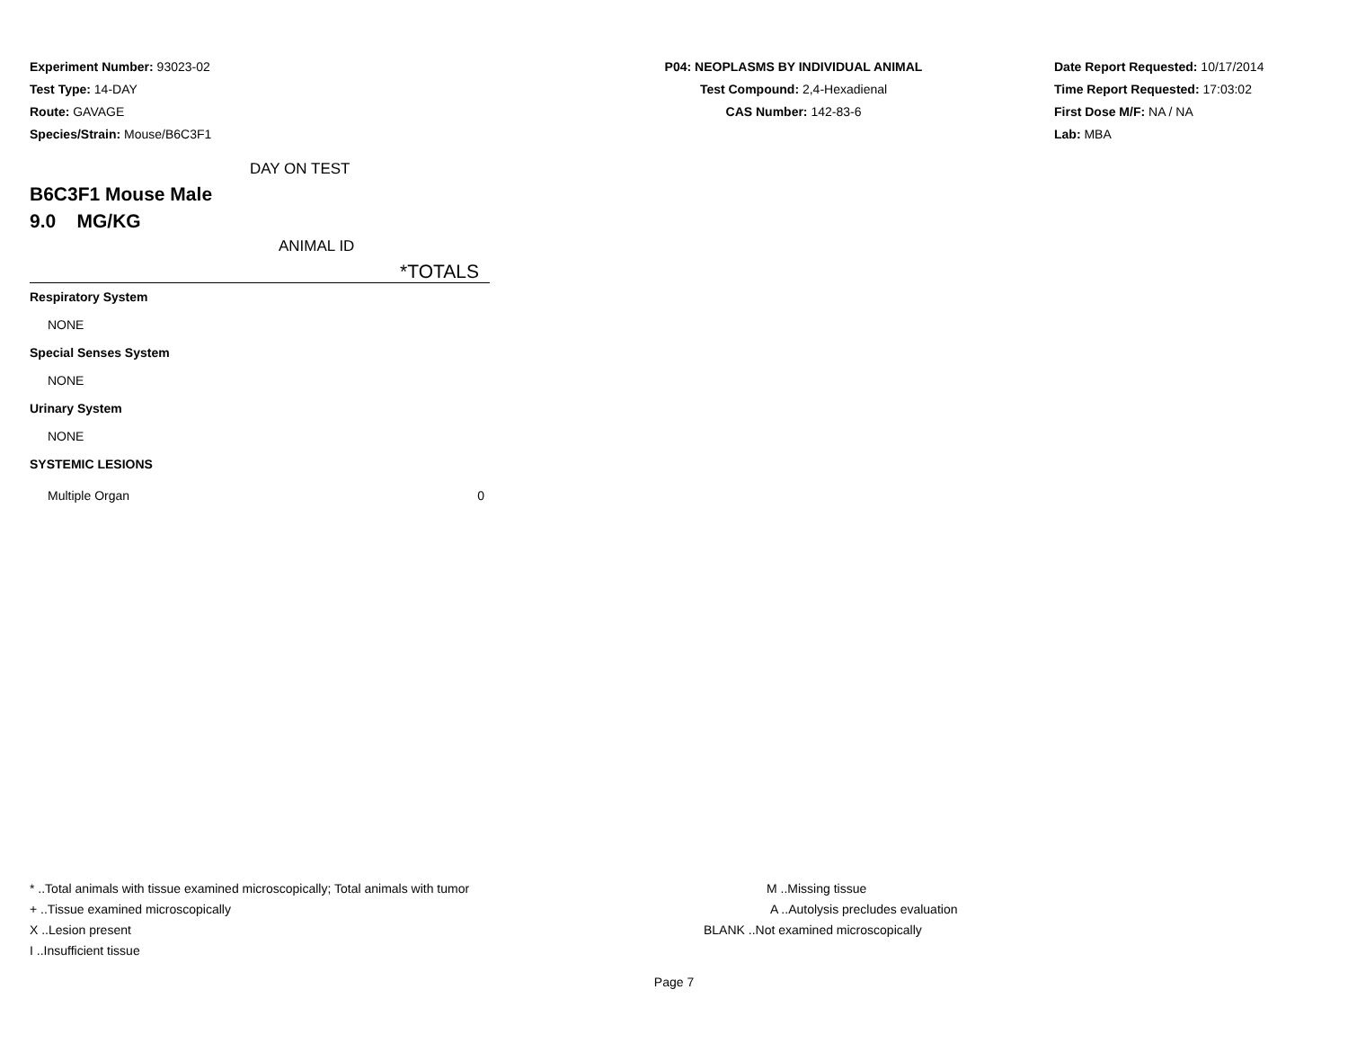Experiment Number: 93023-02
Test Type: 14-DAY
Route: GAVAGE
Species/Strain: Mouse/B6C3F1
P04: NEOPLASMS BY INDIVIDUAL ANIMAL
Test Compound: 2,4-Hexadienal
CAS Number: 142-83-6
Date Report Requested: 10/17/2014
Time Report Requested: 17:03:02
First Dose M/F: NA / NA
Lab: MBA
DAY ON TEST
B6C3F1 Mouse Male
9.0 MG/KG
ANIMAL ID
*TOTALS
| Respiratory System | |
| NONE | |
| Special Senses System | |
| NONE | |
| Urinary System | |
| NONE | |
| SYSTEMIC LESIONS | |
| Multiple Organ | 0 |
* ..Total animals with tissue examined microscopically; Total animals with tumor
+ ..Tissue examined microscopically
X ..Lesion present
I ..Insufficient tissue
M ..Missing tissue
A ..Autolysis precludes evaluation
BLANK ..Not examined microscopically
Page 7